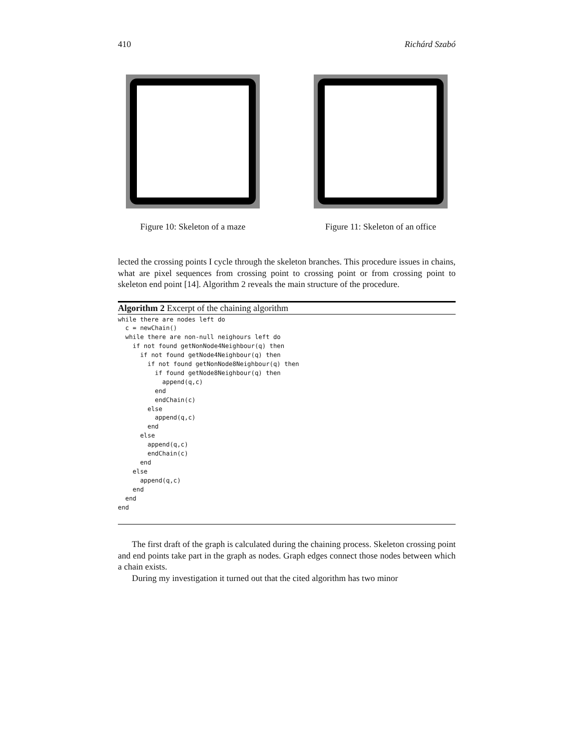410 Richárd Szabó
Figure 10: Skeleton of a maze
Figure 11: Skeleton of an office
lected the crossing points I cycle through the skeleton branches. This procedure issues in chains, what are pixel sequences from crossing point to crossing point or from crossing point to skeleton end point [14]. Algorithm 2 reveals the main structure of the procedure.
Algorithm 2 Excerpt of the chaining algorithm
while there are nodes left do
  c = newChain()
  while there are non-null neighours left do
    if not found getNonNode4Neighbour(q) then
      if not found getNode4Neighbour(q) then
        if not found getNonNode8Neighbour(q) then
          if found getNode8Neighbour(q) then
            append(q,c)
          end
          endChain(c)
        else
          append(q,c)
        end
      else
        append(q,c)
        endChain(c)
      end
    else
      append(q,c)
    end
  end
end
The first draft of the graph is calculated during the chaining process. Skeleton crossing point and end points take part in the graph as nodes. Graph edges connect those nodes between which a chain exists.
During my investigation it turned out that the cited algorithm has two minor